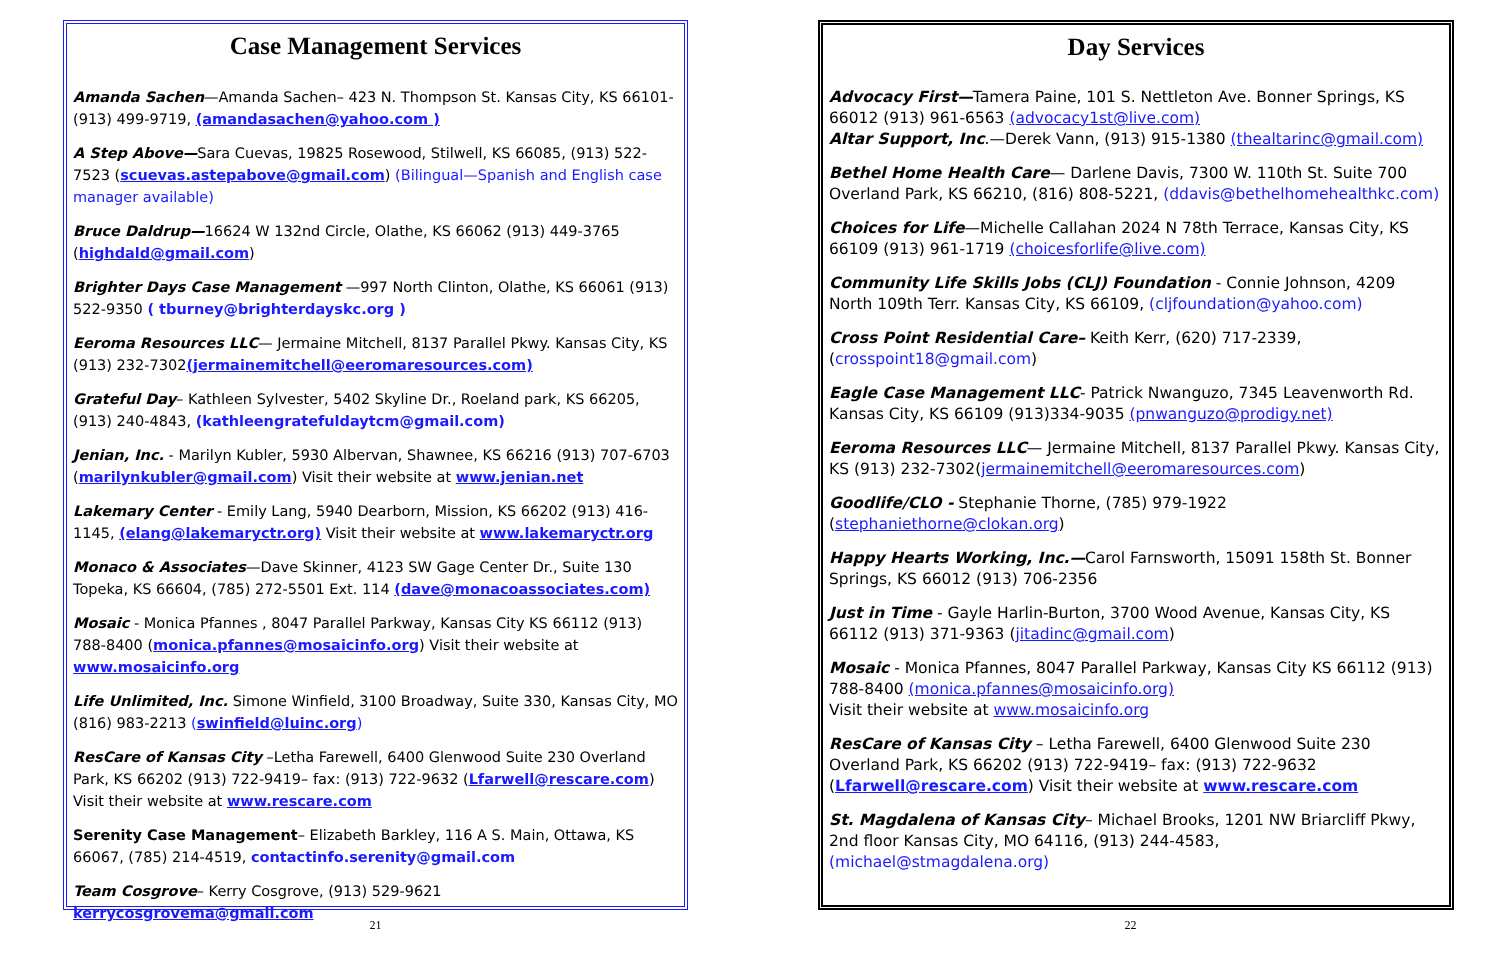Case Management Services
Amanda Sachen—Amanda Sachen– 423 N. Thompson St. Kansas City, KS 66101- (913) 499-9719, (amandasachen@yahoo.com )
A Step Above—Sara Cuevas, 19825 Rosewood, Stilwell, KS 66085, (913) 522-7523 (scuevas.astepabove@gmail.com) (Bilingual—Spanish and English case manager available)
Bruce Daldrup—16624 W 132nd Circle, Olathe, KS 66062 (913) 449-3765 (highdald@gmail.com)
Brighter Days Case Management —997 North Clinton, Olathe, KS 66061 (913) 522-9350 ( tburney@brighterdayskc.org )
Eeroma Resources LLC— Jermaine Mitchell, 8137 Parallel Pkwy. Kansas City, KS (913) 232-7302(jermainemitchell@eeromaresources.com)
Grateful Day– Kathleen Sylvester, 5402 Skyline Dr., Roeland park, KS 66205, (913) 240-4843, (kathleengratefuldaytcm@gmail.com)
Jenian, Inc. - Marilyn Kubler, 5930 Albervan, Shawnee, KS 66216 (913) 707-6703 (marilynkubler@gmail.com) Visit their website at www.jenian.net
Lakemary Center - Emily Lang, 5940 Dearborn, Mission, KS 66202 (913) 416-1145, (elang@lakemaryctr.org) Visit their website at www.lakemaryctr.org
Monaco & Associates—Dave Skinner, 4123 SW Gage Center Dr., Suite 130 Topeka, KS 66604, (785) 272-5501 Ext. 114 (dave@monacoassociates.com)
Mosaic - Monica Pfannes , 8047 Parallel Parkway, Kansas City KS 66112 (913) 788-8400 (monica.pfannes@mosaicinfo.org) Visit their website at www.mosaicinfo.org
Life Unlimited, Inc. Simone Winfield, 3100 Broadway, Suite 330, Kansas City, MO (816) 983-2213 (swinfield@luinc.org)
ResCare of Kansas City –Letha Farewell, 6400 Glenwood Suite 230 Overland Park, KS 66202 (913) 722-9419– fax: (913) 722-9632 (Lfarwell@rescare.com) Visit their website at www.rescare.com
Serenity Case Management– Elizabeth Barkley, 116 A S. Main, Ottawa, KS 66067, (785) 214-4519, contactinfo.serenity@gmail.com
Team Cosgrove– Kerry Cosgrove, (913) 529-9621 kerrycosgrovema@gmail.com
21
Day Services
Advocacy First—Tamera Paine, 101 S. Nettleton Ave. Bonner Springs, KS 66012 (913) 961-6563 (advocacy1st@live.com)
Altar Support, Inc.—Derek Vann, (913) 915-1380 (thealtarinc@gmail.com)
Bethel Home Health Care— Darlene Davis, 7300 W. 110th St. Suite 700 Overland Park, KS 66210, (816) 808-5221, (ddavis@bethelhomehealthkc.com)
Choices for Life—Michelle Callahan 2024 N 78th Terrace, Kansas City, KS 66109 (913) 961-1719 (choicesforlife@live.com)
Community Life Skills Jobs (CLJ) Foundation - Connie Johnson, 4209 North 109th Terr. Kansas City, KS 66109, (cljfoundation@yahoo.com)
Cross Point Residential Care– Keith Kerr, (620) 717-2339, (crosspoint18@gmail.com)
Eagle Case Management LLC- Patrick Nwanguzo, 7345 Leavenworth Rd. Kansas City, KS 66109 (913)334-9035 (pnwanguzo@prodigy.net)
Eeroma Resources LLC— Jermaine Mitchell, 8137 Parallel Pkwy. Kansas City, KS (913) 232-7302(jermainemitchell@eeromaresources.com)
Goodlife/CLO - Stephanie Thorne, (785) 979-1922 (stephaniethorne@clokan.org)
Happy Hearts Working, Inc.—Carol Farnsworth, 15091 158th St. Bonner Springs, KS 66012 (913) 706-2356
Just in Time - Gayle Harlin-Burton, 3700 Wood Avenue, Kansas City, KS 66112 (913) 371-9363 (jitadinc@gmail.com)
Mosaic - Monica Pfannes, 8047 Parallel Parkway, Kansas City KS 66112 (913) 788-8400 (monica.pfannes@mosaicinfo.org)
Visit their website at www.mosaicinfo.org
ResCare of Kansas City – Letha Farewell, 6400 Glenwood Suite 230 Overland Park, KS 66202 (913) 722-9419– fax: (913) 722-9632 (Lfarwell@rescare.com) Visit their website at www.rescare.com
St. Magdalena of Kansas City– Michael Brooks, 1201 NW Briarcliff Pkwy, 2nd floor Kansas City, MO 64116, (913) 244-4583, (michael@stmagdalena.org)
22